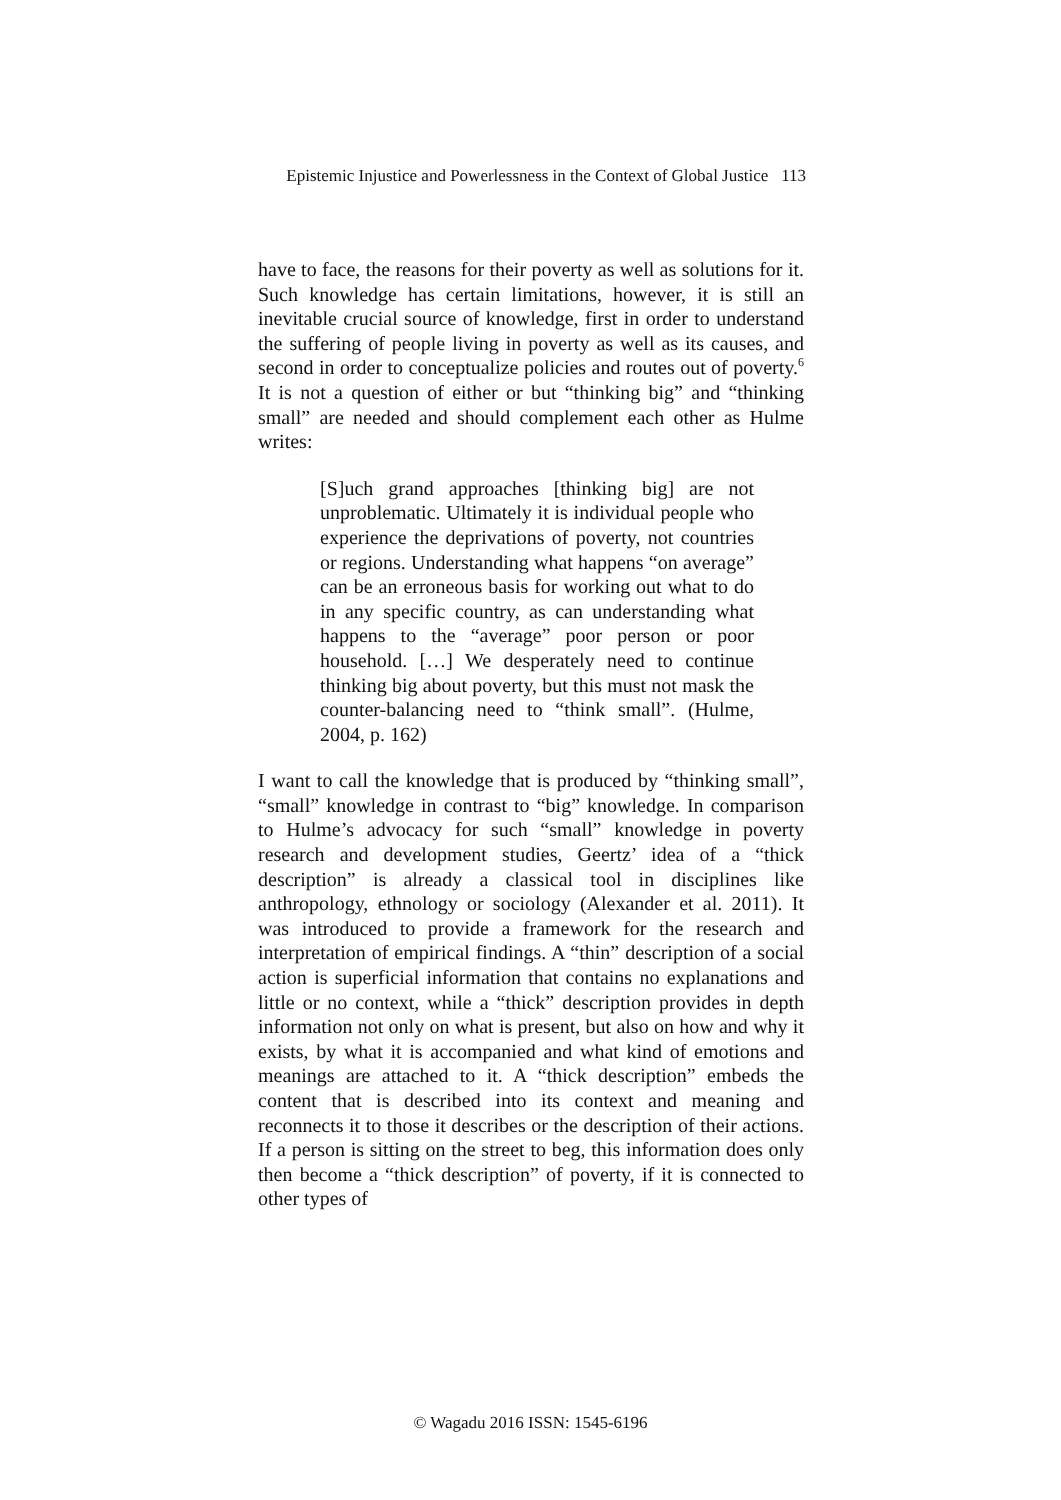Epistemic Injustice and Powerlessness in the Context of Global Justice 113
have to face, the reasons for their poverty as well as solutions for it. Such knowledge has certain limitations, however, it is still an inevitable crucial source of knowledge, first in order to understand the suffering of people living in poverty as well as its causes, and second in order to conceptualize policies and routes out of poverty.<sup>6</sup> It is not a question of either or but “thinking big” and “thinking small” are needed and should complement each other as Hulme writes:
[S]uch grand approaches [thinking big] are not unproblematic. Ultimately it is individual people who experience the deprivations of poverty, not countries or regions. Understanding what happens “on average” can be an erroneous basis for working out what to do in any specific country, as can understanding what happens to the “average” poor person or poor household. […] We desperately need to continue thinking big about poverty, but this must not mask the counter-balancing need to “think small”. (Hulme, 2004, p. 162)
I want to call the knowledge that is produced by “thinking small”, “small” knowledge in contrast to “big” knowledge. In comparison to Hulme’s advocacy for such “small” knowledge in poverty research and development studies, Geertz’ idea of a “thick description” is already a classical tool in disciplines like anthropology, ethnology or sociology (Alexander et al. 2011). It was introduced to provide a framework for the research and interpretation of empirical findings. A “thin” description of a social action is superficial information that contains no explanations and little or no context, while a “thick” description provides in depth information not only on what is present, but also on how and why it exists, by what it is accompanied and what kind of emotions and meanings are attached to it. A “thick description” embeds the content that is described into its context and meaning and reconnects it to those it describes or the description of their actions. If a person is sitting on the street to beg, this information does only then become a “thick description” of poverty, if it is connected to other types of
© Wagadu 2016 ISSN: 1545-6196